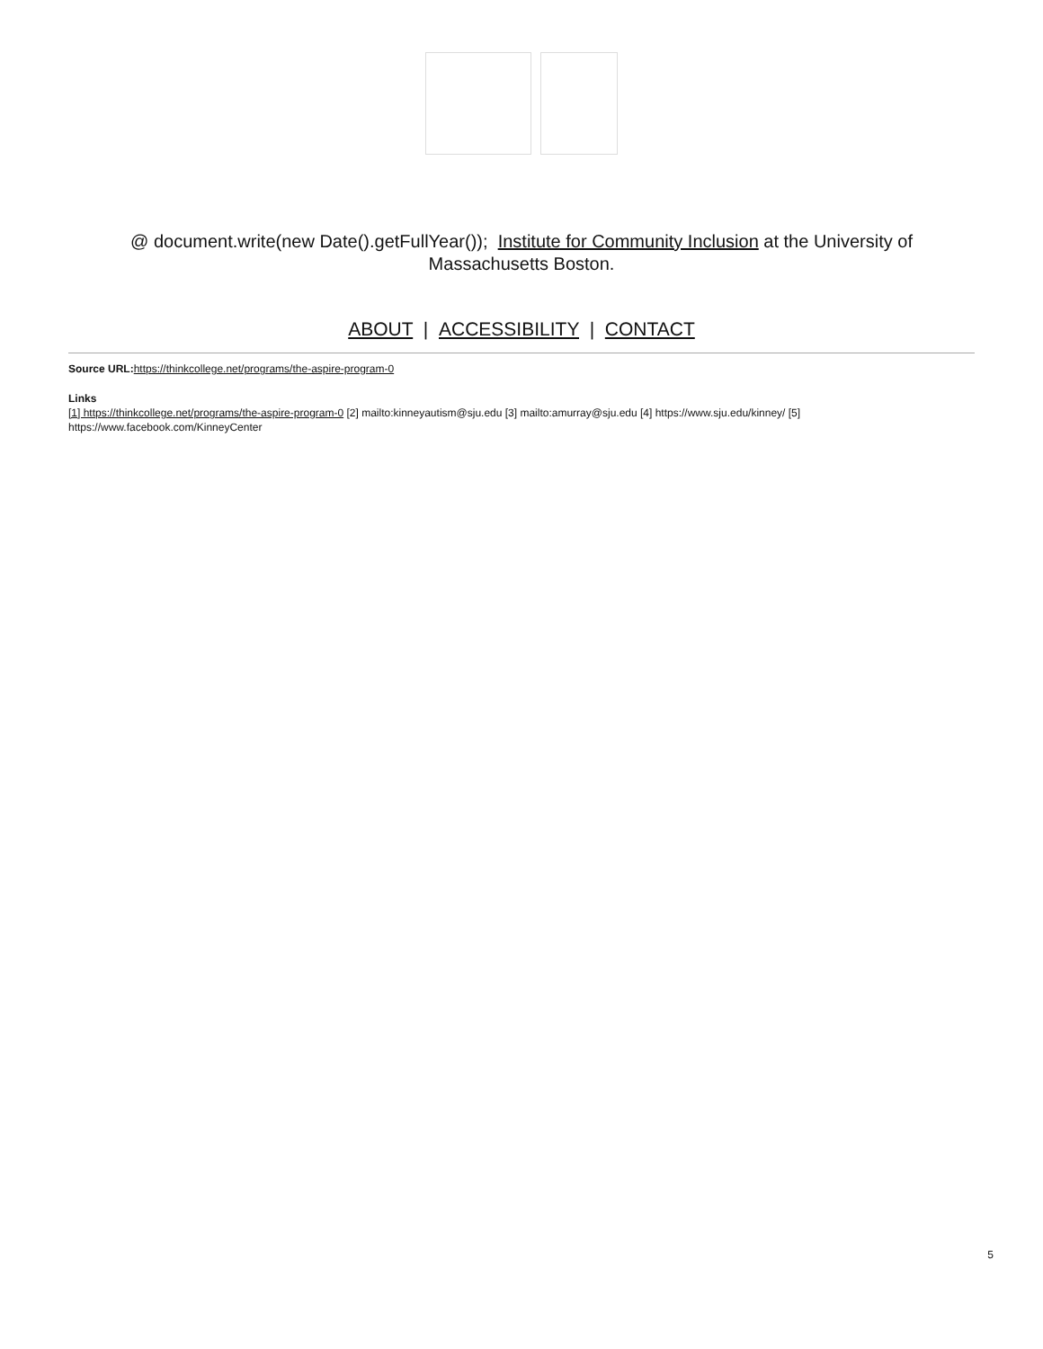@ document.write(new Date().getFullYear()); Institute for Community Inclusion at the University of
Massachusetts Boston.
ABOUT | ACCESSIBILITY | CONTACT
Source URL: https://thinkcollege.net/programs/the-aspire-program-0
Links
[1] https://thinkcollege.net/programs/the-aspire-program-0 [2] mailto:kinneyautism@sju.edu [3] mailto:amurray@sju.edu [4] https://www.sju.edu/kinney/ [5] https://www.facebook.com/KinneyCenter
5